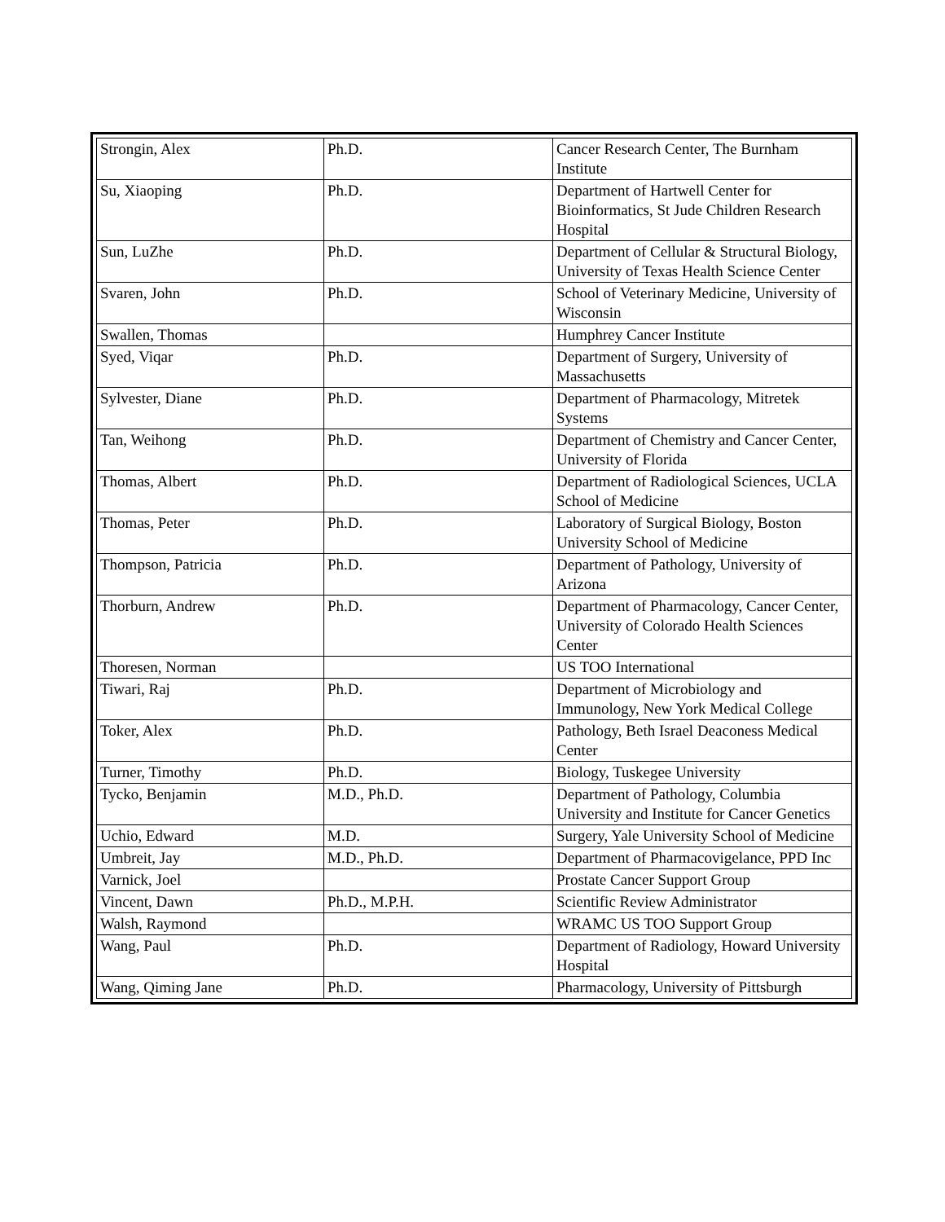| Strongin, Alex | Ph.D. | Cancer Research Center, The Burnham Institute |
| Su, Xiaoping | Ph.D. | Department of Hartwell Center for Bioinformatics, St Jude Children Research Hospital |
| Sun, LuZhe | Ph.D. | Department of Cellular & Structural Biology, University of Texas Health Science Center |
| Svaren, John | Ph.D. | School of Veterinary Medicine, University of Wisconsin |
| Swallen, Thomas | | Humphrey Cancer Institute |
| Syed, Viqar | Ph.D. | Department of Surgery, University of Massachusetts |
| Sylvester, Diane | Ph.D. | Department of Pharmacology, Mitretek Systems |
| Tan, Weihong | Ph.D. | Department of Chemistry and Cancer Center, University of Florida |
| Thomas, Albert | Ph.D. | Department of Radiological Sciences, UCLA School of Medicine |
| Thomas, Peter | Ph.D. | Laboratory of Surgical Biology, Boston University School of Medicine |
| Thompson, Patricia | Ph.D. | Department of Pathology, University of Arizona |
| Thorburn, Andrew | Ph.D. | Department of Pharmacology, Cancer Center, University of Colorado Health Sciences Center |
| Thoresen, Norman | | US TOO International |
| Tiwari, Raj | Ph.D. | Department of Microbiology and Immunology, New York Medical College |
| Toker, Alex | Ph.D. | Pathology, Beth Israel Deaconess Medical Center |
| Turner, Timothy | Ph.D. | Biology, Tuskegee University |
| Tycko, Benjamin | M.D., Ph.D. | Department of Pathology, Columbia University and Institute for Cancer Genetics |
| Uchio, Edward | M.D. | Surgery, Yale University School of Medicine |
| Umbreit, Jay | M.D., Ph.D. | Department of Pharmacovigelance, PPD Inc |
| Varnick, Joel | | Prostate Cancer Support Group |
| Vincent, Dawn | Ph.D., M.P.H. | Scientific Review Administrator |
| Walsh, Raymond | | WRAMC US TOO Support Group |
| Wang, Paul | Ph.D. | Department of Radiology, Howard University Hospital |
| Wang, Qiming Jane | Ph.D. | Pharmacology, University of Pittsburgh |